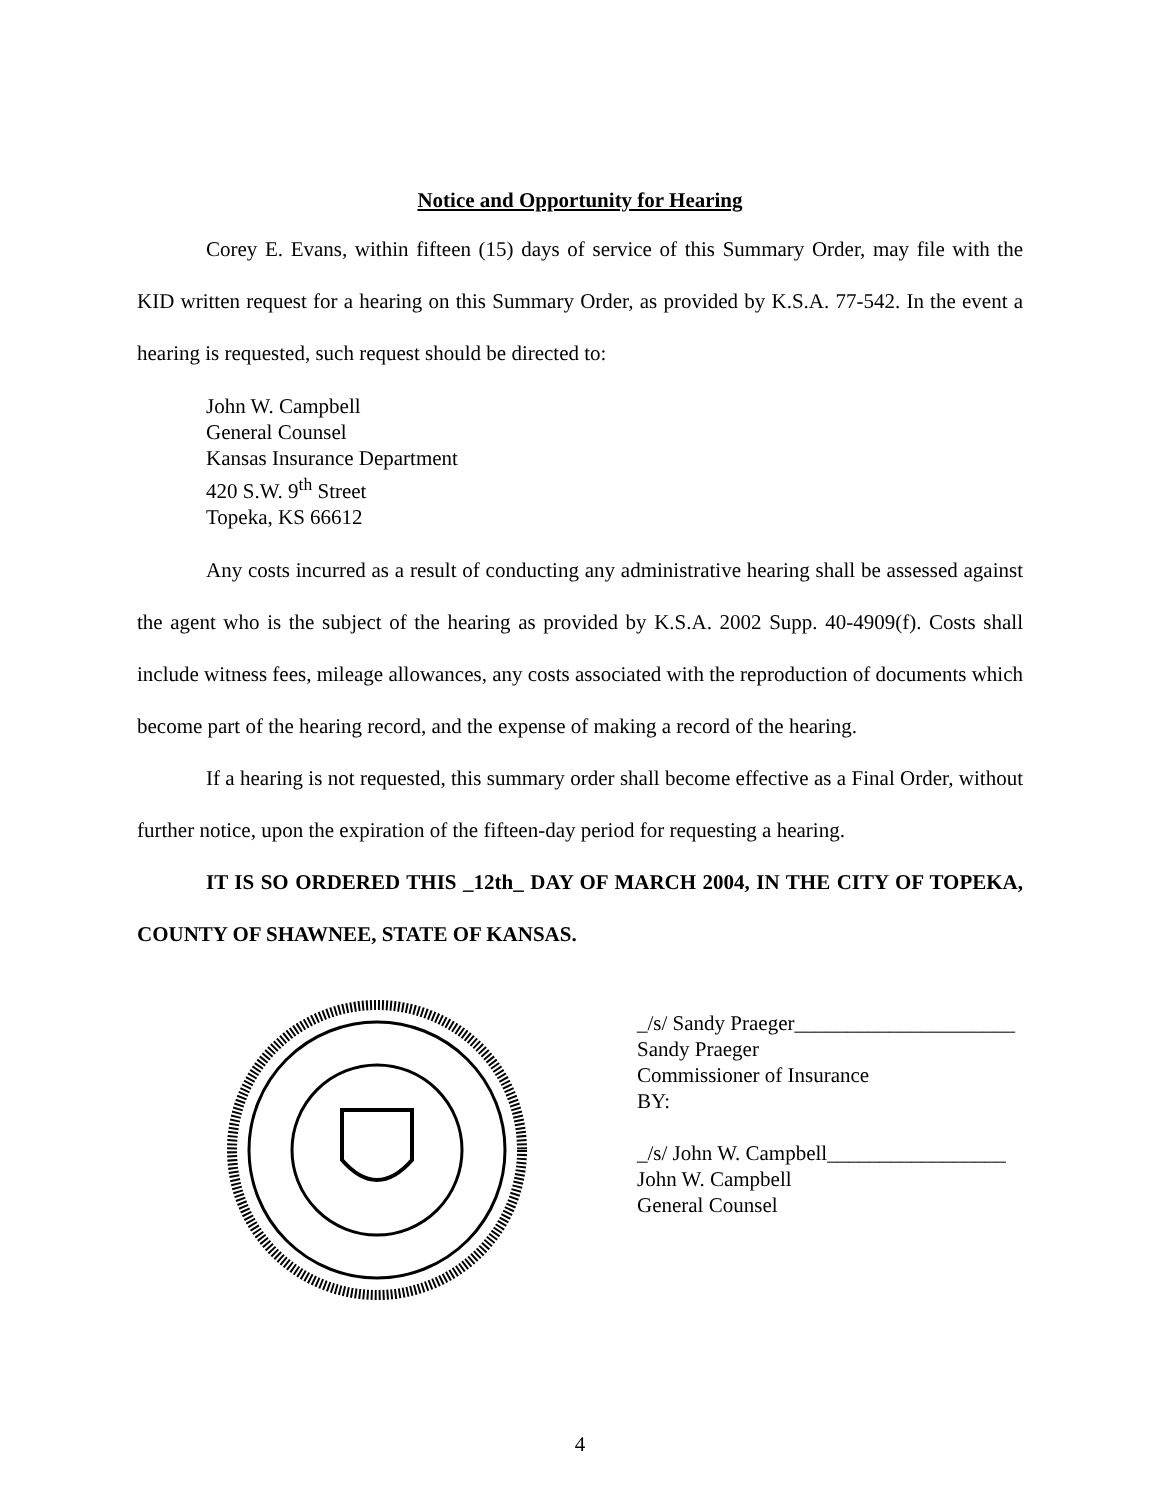Notice and Opportunity for Hearing
Corey E. Evans, within fifteen (15) days of service of this Summary Order, may file with the KID written request for a hearing on this Summary Order, as provided by K.S.A. 77-542. In the event a hearing is requested, such request should be directed to:
John W. Campbell
General Counsel
Kansas Insurance Department
420 S.W. 9<sup>th</sup> Street
Topeka, KS 66612
Any costs incurred as a result of conducting any administrative hearing shall be assessed against the agent who is the subject of the hearing as provided by K.S.A. 2002 Supp. 40-4909(f). Costs shall include witness fees, mileage allowances, any costs associated with the reproduction of documents which become part of the hearing record, and the expense of making a record of the hearing.
If a hearing is not requested, this summary order shall become effective as a Final Order, without further notice, upon the expiration of the fifteen-day period for requesting a hearing.
IT IS SO ORDERED THIS _12th_ DAY OF MARCH 2004, IN THE CITY OF TOPEKA, COUNTY OF SHAWNEE, STATE OF KANSAS.
_/s/ Sandy Praeger_____________________
Sandy Praeger
Commissioner of Insurance
BY:
_/s/ John W. Campbell_________________
John W. Campbell
General Counsel
4